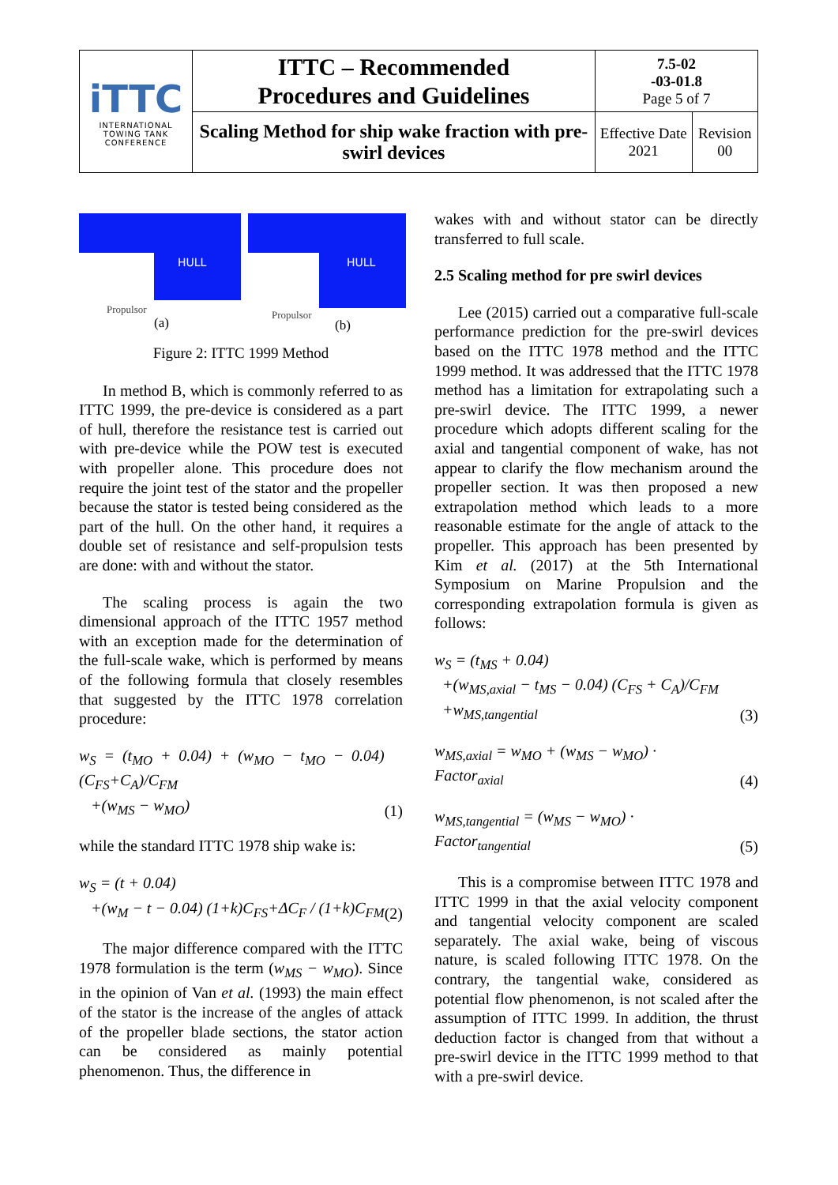| iTTC INTERNATIONAL TOWING TANK CONFERENCE | ITTC – Recommended Procedures and Guidelines | 7.5-02 -03-01.8 Page 5 of 7 | |
| | Scaling Method for ship wake fraction with pre-swirl devices | Effective Date 2021 | Revision 00 |
HULL
Propulsor
(a)
HULL
Propulsor
(b)
Figure 2: ITTC 1999 Method
In method B, which is commonly referred to as ITTC 1999, the pre-device is considered as a part of hull, therefore the resistance test is carried out with pre-device while the POW test is executed with propeller alone. This procedure does not require the joint test of the stator and the propeller because the stator is tested being considered as the part of the hull. On the other hand, it requires a double set of resistance and self-propulsion tests are done: with and without the stator.
The scaling process is again the two dimensional approach of the ITTC 1957 method with an exception made for the determination of the full-scale wake, which is performed by means of the following formula that closely resembles that suggested by the ITTC 1978 correlation procedure:
w<sub>S</sub> = (t<sub>MO</sub> + 0.04) + (w<sub>MO</sub> − t<sub>MO</sub> − 0.04) (C<sub>FS</sub>+C<sub>A</sub>)/C<sub>FM</sub>
+(w<sub>MS</sub> − w<sub>MO</sub>) (1)
while the standard ITTC 1978 ship wake is:
w<sub>S</sub> = (t + 0.04)
+(w<sub>M</sub> − t − 0.04) (1+k)C<sub>FS</sub>+ΔC<sub>F</sub> / (1+k)C<sub>FM</sub> (2)
The major difference compared with the ITTC 1978 formulation is the term (w<sub>MS</sub> − w<sub>MO</sub>). Since in the opinion of Van et al. (1993) the main effect of the stator is the increase of the angles of attack of the propeller blade sections, the stator action can be considered as mainly potential phenomenon. Thus, the difference in
wakes with and without stator can be directly transferred to full scale.
2.5 Scaling method for pre swirl devices
Lee (2015) carried out a comparative full-scale performance prediction for the pre-swirl devices based on the ITTC 1978 method and the ITTC 1999 method. It was addressed that the ITTC 1978 method has a limitation for extrapolating such a pre-swirl device. The ITTC 1999, a newer procedure which adopts different scaling for the axial and tangential component of wake, has not appear to clarify the flow mechanism around the propeller section. It was then proposed a new extrapolation method which leads to a more reasonable estimate for the angle of attack to the propeller. This approach has been presented by Kim et al. (2017) at the 5th International Symposium on Marine Propulsion and the corresponding extrapolation formula is given as follows:
w<sub>S</sub> = (t<sub>MS</sub> + 0.04)
+(w<sub>MS,axial</sub> − t<sub>MS</sub> − 0.04) (C<sub>FS</sub> + C<sub>A</sub>)/C<sub>FM</sub>
+w<sub>MS,tangential</sub> (3)
w<sub>MS,axial</sub> = w<sub>MO</sub> + (w<sub>MS</sub> − w<sub>MO</sub>) ·
Factor<sub>axial</sub> (4)
w<sub>MS,tangential</sub> = (w<sub>MS</sub> − w<sub>MO</sub>) ·
Factor<sub>tangential</sub> (5)
This is a compromise between ITTC 1978 and ITTC 1999 in that the axial velocity component and tangential velocity component are scaled separately. The axial wake, being of viscous nature, is scaled following ITTC 1978. On the contrary, the tangential wake, considered as potential flow phenomenon, is not scaled after the assumption of ITTC 1999. In addition, the thrust deduction factor is changed from that without a pre-swirl device in the ITTC 1999 method to that with a pre-swirl device.